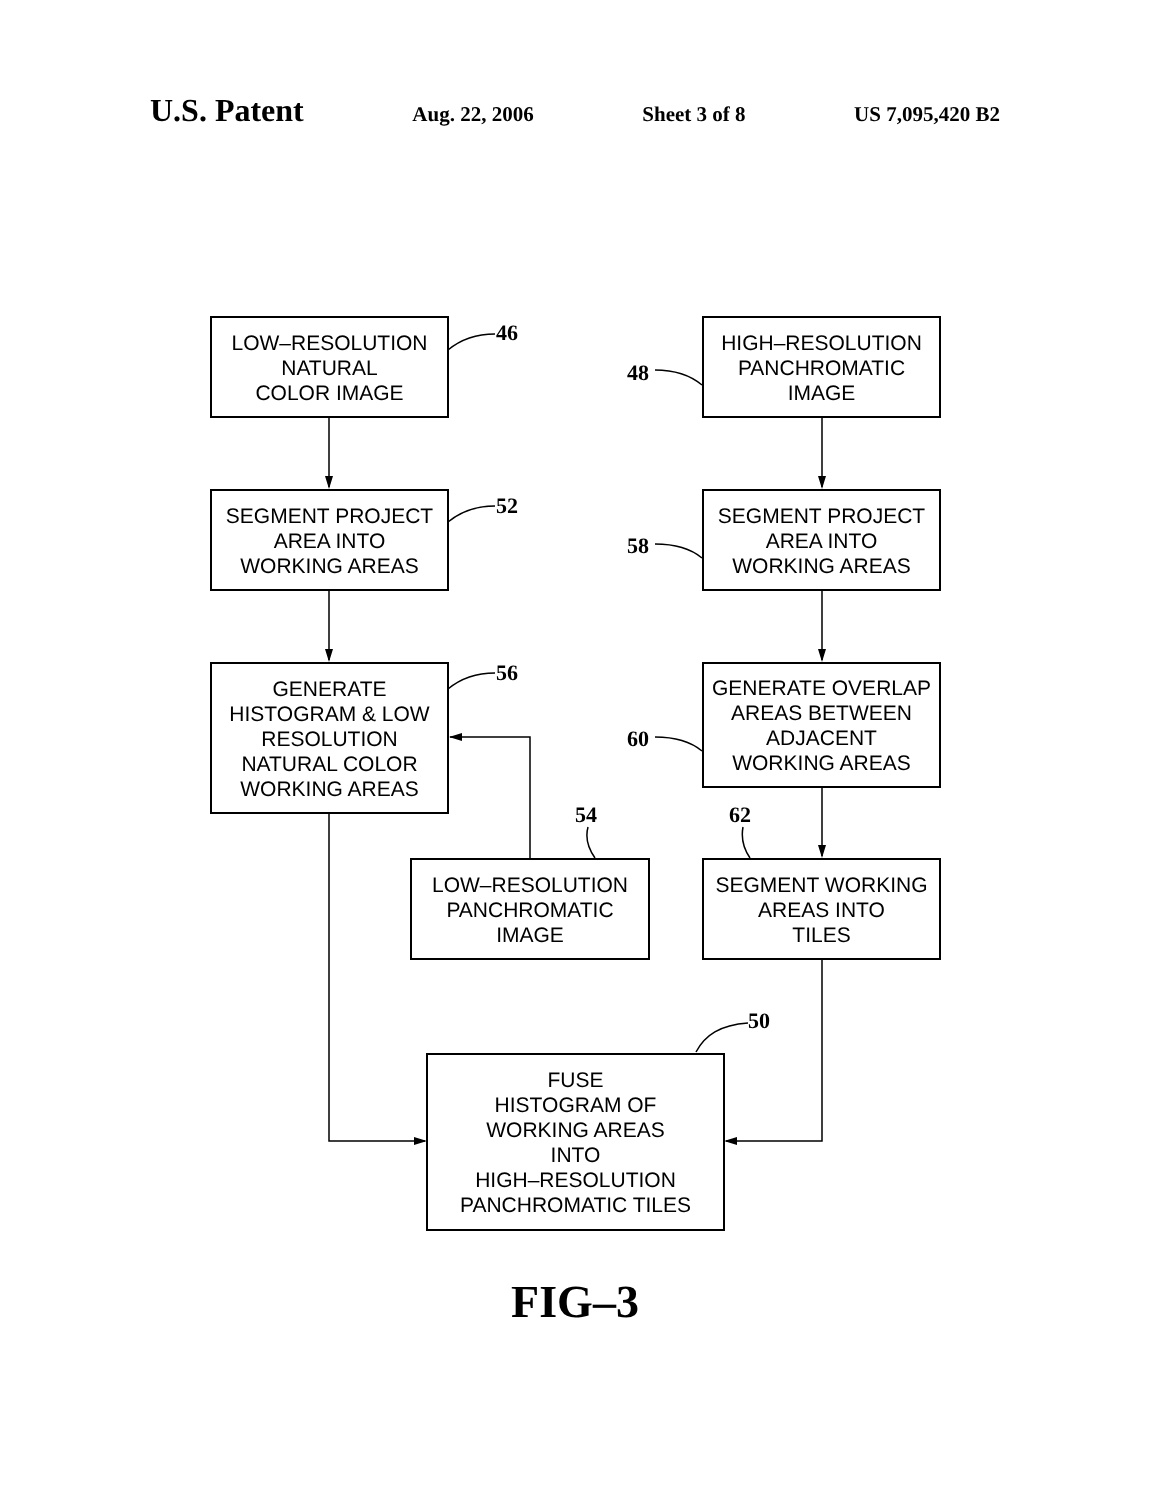U.S. Patent
Aug. 22, 2006 Sheet 3 of 8 US 7,095,420 B2
LOW–RESOLUTION
NATURAL
COLOR IMAGE
46
HIGH–RESOLUTION
PANCHROMATIC
IMAGE
48
SEGMENT PROJECT
AREA INTO
WORKING AREAS
52
SEGMENT PROJECT
AREA INTO
WORKING AREAS
58
GENERATE
HISTOGRAM & LOW
RESOLUTION
NATURAL COLOR
WORKING AREAS
56
GENERATE OVERLAP
AREAS BETWEEN
ADJACENT
WORKING AREAS
60
54 62
LOW–RESOLUTION
PANCHROMATIC
IMAGE
SEGMENT WORKING
AREAS INTO
TILES
50
FUSE
HISTOGRAM OF
WORKING AREAS
INTO
HIGH–RESOLUTION
PANCHROMATIC TILES
FIG–3